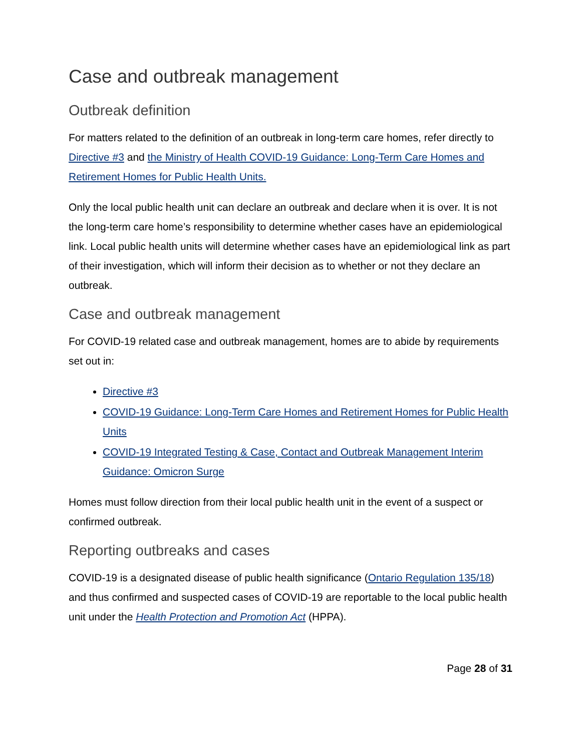Case and outbreak management
Outbreak definition
For matters related to the definition of an outbreak in long-term care homes, refer directly to Directive #3 and the Ministry of Health COVID-19 Guidance: Long-Term Care Homes and Retirement Homes for Public Health Units.
Only the local public health unit can declare an outbreak and declare when it is over. It is not the long-term care home’s responsibility to determine whether cases have an epidemiological link. Local public health units will determine whether cases have an epidemiological link as part of their investigation, which will inform their decision as to whether or not they declare an outbreak.
Case and outbreak management
For COVID-19 related case and outbreak management, homes are to abide by requirements set out in:
Directive #3
COVID-19 Guidance: Long-Term Care Homes and Retirement Homes for Public Health Units
COVID-19 Integrated Testing & Case, Contact and Outbreak Management Interim Guidance: Omicron Surge
Homes must follow direction from their local public health unit in the event of a suspect or confirmed outbreak.
Reporting outbreaks and cases
COVID-19 is a designated disease of public health significance (Ontario Regulation 135/18) and thus confirmed and suspected cases of COVID-19 are reportable to the local public health unit under the Health Protection and Promotion Act (HPPA).
Page 28 of 31